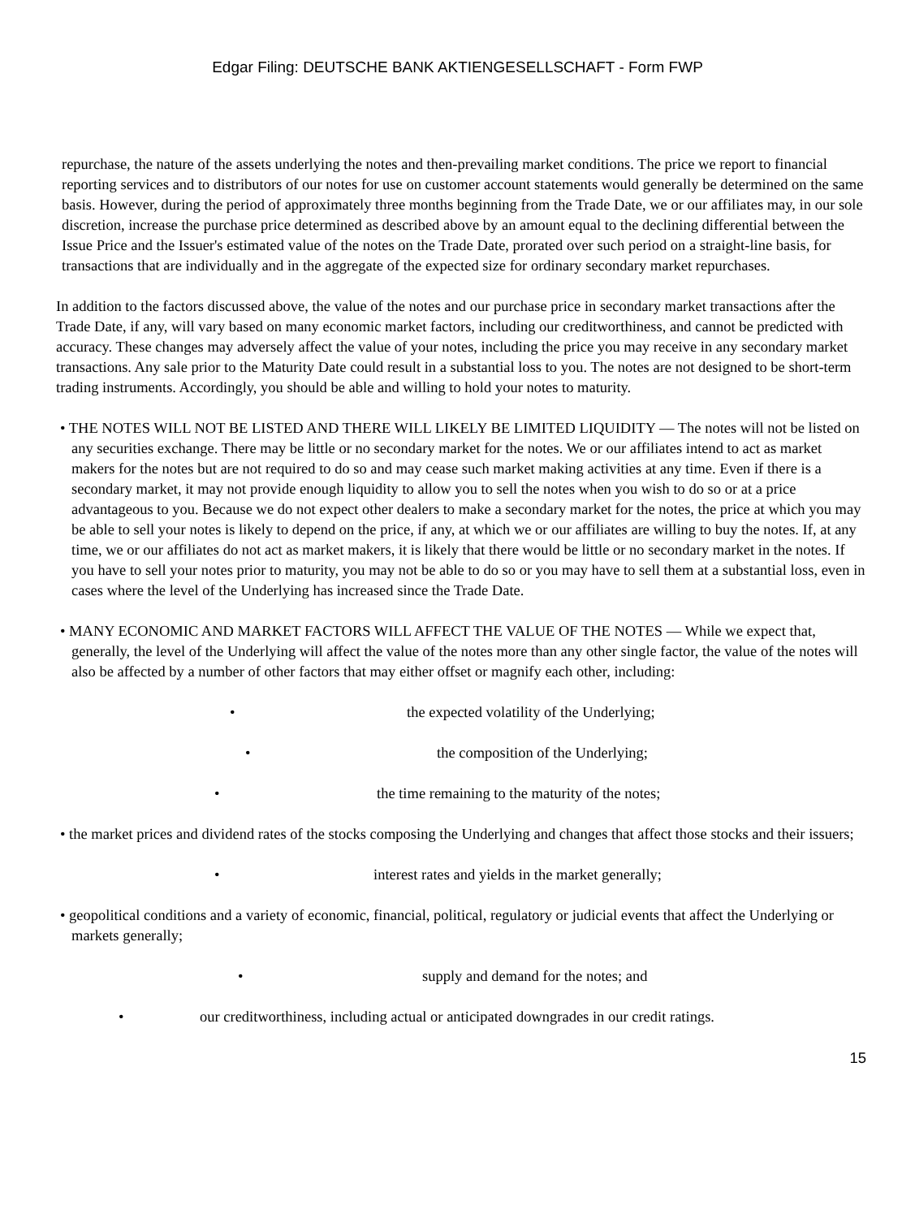Edgar Filing: DEUTSCHE BANK AKTIENGESELLSCHAFT - Form FWP
repurchase, the nature of the assets underlying the notes and then-prevailing market conditions. The price we report to financial reporting services and to distributors of our notes for use on customer account statements would generally be determined on the same basis. However, during the period of approximately three months beginning from the Trade Date, we or our affiliates may, in our sole discretion, increase the purchase price determined as described above by an amount equal to the declining differential between the Issue Price and the Issuer's estimated value of the notes on the Trade Date, prorated over such period on a straight-line basis, for transactions that are individually and in the aggregate of the expected size for ordinary secondary market repurchases.
In addition to the factors discussed above, the value of the notes and our purchase price in secondary market transactions after the Trade Date, if any, will vary based on many economic market factors, including our creditworthiness, and cannot be predicted with accuracy. These changes may adversely affect the value of your notes, including the price you may receive in any secondary market transactions. Any sale prior to the Maturity Date could result in a substantial loss to you. The notes are not designed to be short-term trading instruments. Accordingly, you should be able and willing to hold your notes to maturity.
• THE NOTES WILL NOT BE LISTED AND THERE WILL LIKELY BE LIMITED LIQUIDITY — The notes will not be listed on any securities exchange. There may be little or no secondary market for the notes. We or our affiliates intend to act as market makers for the notes but are not required to do so and may cease such market making activities at any time. Even if there is a secondary market, it may not provide enough liquidity to allow you to sell the notes when you wish to do so or at a price advantageous to you. Because we do not expect other dealers to make a secondary market for the notes, the price at which you may be able to sell your notes is likely to depend on the price, if any, at which we or our affiliates are willing to buy the notes. If, at any time, we or our affiliates do not act as market makers, it is likely that there would be little or no secondary market in the notes. If you have to sell your notes prior to maturity, you may not be able to do so or you may have to sell them at a substantial loss, even in cases where the level of the Underlying has increased since the Trade Date.
• MANY ECONOMIC AND MARKET FACTORS WILL AFFECT THE VALUE OF THE NOTES — While we expect that, generally, the level of the Underlying will affect the value of the notes more than any other single factor, the value of the notes will also be affected by a number of other factors that may either offset or magnify each other, including:
• the expected volatility of the Underlying;
• the composition of the Underlying;
• the time remaining to the maturity of the notes;
• the market prices and dividend rates of the stocks composing the Underlying and changes that affect those stocks and their issuers;
• interest rates and yields in the market generally;
• geopolitical conditions and a variety of economic, financial, political, regulatory or judicial events that affect the Underlying or markets generally;
• supply and demand for the notes; and
• our creditworthiness, including actual or anticipated downgrades in our credit ratings.
15